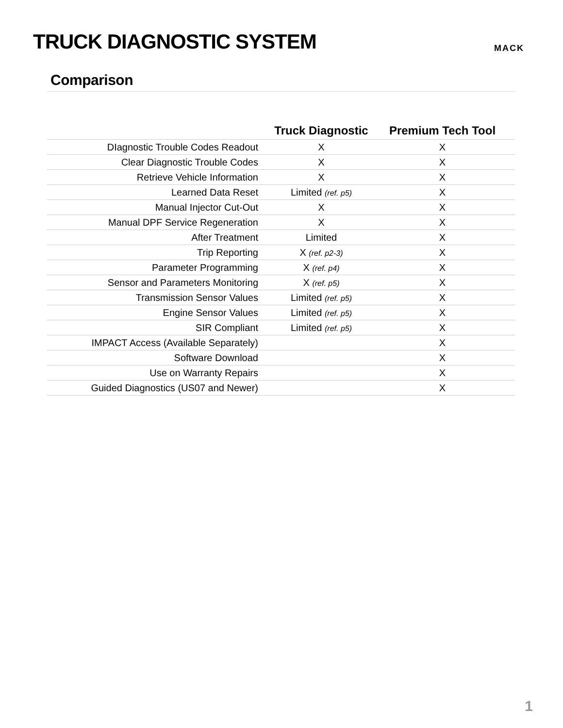TRUCK DIAGNOSTIC SYSTEM
MACK
Comparison
| | Truck Diagnostic | Premium Tech Tool |
| --- | --- | --- |
| DIagnostic Trouble Codes Readout | X | X |
| Clear Diagnostic Trouble Codes | X | X |
| Retrieve Vehicle Information | X | X |
| Learned Data Reset | Limited (ref. p5) | X |
| Manual Injector Cut-Out | X | X |
| Manual DPF Service Regeneration | X | X |
| After Treatment | Limited | X |
| Trip Reporting | X (ref. p2-3) | X |
| Parameter Programming | X (ref. p4) | X |
| Sensor and Parameters Monitoring | X (ref. p5) | X |
| Transmission Sensor Values | Limited (ref. p5) | X |
| Engine Sensor Values | Limited (ref. p5) | X |
| SIR Compliant | Limited (ref. p5) | X |
| IMPACT Access (Available Separately) | | X |
| Software Download | | X |
| Use on Warranty Repairs | | X |
| Guided Diagnostics (US07 and Newer) | | X |
1